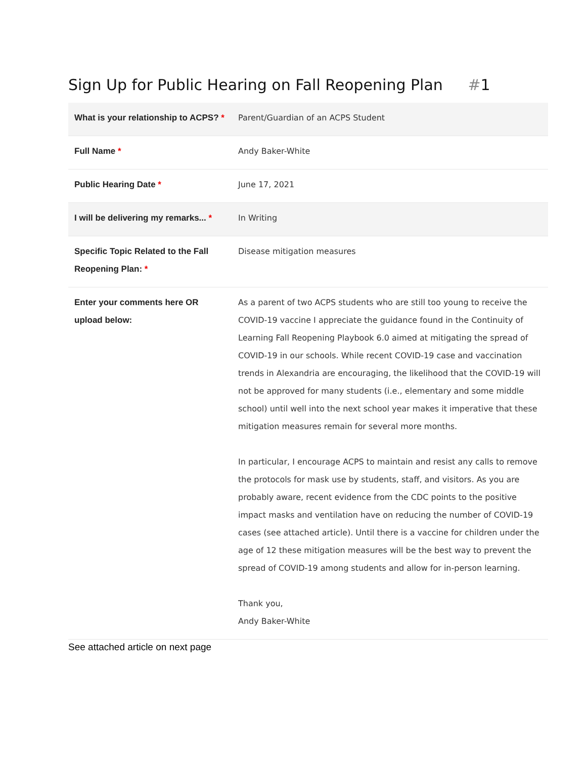Sign Up for Public Hearing on Fall Reopening Plan #1
| What is your relationship to ACPS? * | Parent/Guardian of an ACPS Student |
| Full Name * | Andy Baker-White |
| Public Hearing Date * | June 17, 2021 |
| I will be delivering my remarks... * | In Writing |
| Specific Topic Related to the Fall Reopening Plan: * | Disease mitigation measures |
| Enter your comments here OR upload below: | As a parent of two ACPS students who are still too young to receive the COVID-19 vaccine I appreciate the guidance found in the Continuity of Learning Fall Reopening Playbook 6.0 aimed at mitigating the spread of COVID-19 in our schools. While recent COVID-19 case and vaccination trends in Alexandria are encouraging, the likelihood that the COVID-19 will not be approved for many students (i.e., elementary and some middle school) until well into the next school year makes it imperative that these mitigation measures remain for several more months. In particular, I encourage ACPS to maintain and resist any calls to remove the protocols for mask use by students, staff, and visitors. As you are probably aware, recent evidence from the CDC points to the positive impact masks and ventilation have on reducing the number of COVID-19 cases (see attached article). Until there is a vaccine for children under the age of 12 these mitigation measures will be the best way to prevent the spread of COVID-19 among students and allow for in-person learning. Thank you, Andy Baker-White |
See attached article on next page